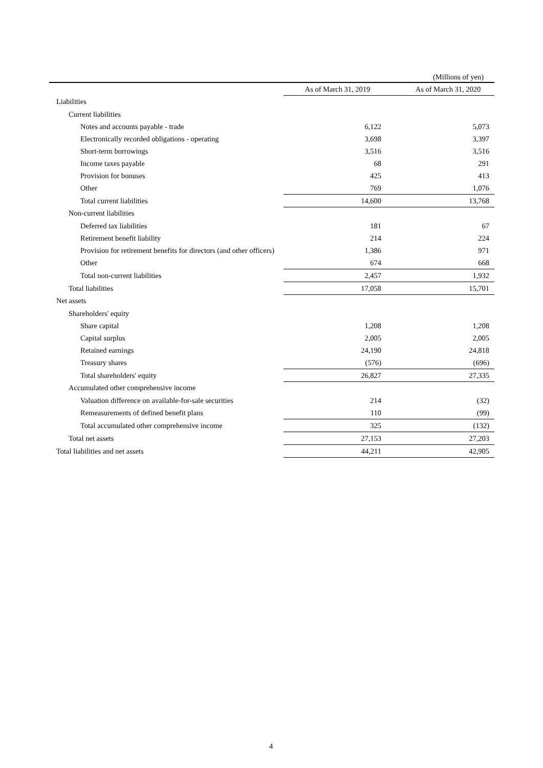(Millions of yen)
| | As of March 31, 2019 | As of March 31, 2020 |
| --- | --- | --- |
| Liabilities | | |
| Current liabilities | | |
| Notes and accounts payable - trade | 6,122 | 5,073 |
| Electronically recorded obligations - operating | 3,698 | 3,397 |
| Short-term borrowings | 3,516 | 3,516 |
| Income taxes payable | 68 | 291 |
| Provision for bonuses | 425 | 413 |
| Other | 769 | 1,076 |
| Total current liabilities | 14,600 | 13,768 |
| Non-current liabilities | | |
| Deferred tax liabilities | 181 | 67 |
| Retirement benefit liability | 214 | 224 |
| Provision for retirement benefits for directors (and other officers) | 1,386 | 971 |
| Other | 674 | 668 |
| Total non-current liabilities | 2,457 | 1,932 |
| Total liabilities | 17,058 | 15,701 |
| Net assets | | |
| Shareholders' equity | | |
| Share capital | 1,208 | 1,208 |
| Capital surplus | 2,005 | 2,005 |
| Retained earnings | 24,190 | 24,818 |
| Treasury shares | (576) | (696) |
| Total shareholders' equity | 26,827 | 27,335 |
| Accumulated other comprehensive income | | |
| Valuation difference on available-for-sale securities | 214 | (32) |
| Remeasurements of defined benefit plans | 110 | (99) |
| Total accumulated other comprehensive income | 325 | (132) |
| Total net assets | 27,153 | 27,203 |
| Total liabilities and net assets | 44,211 | 42,905 |
4